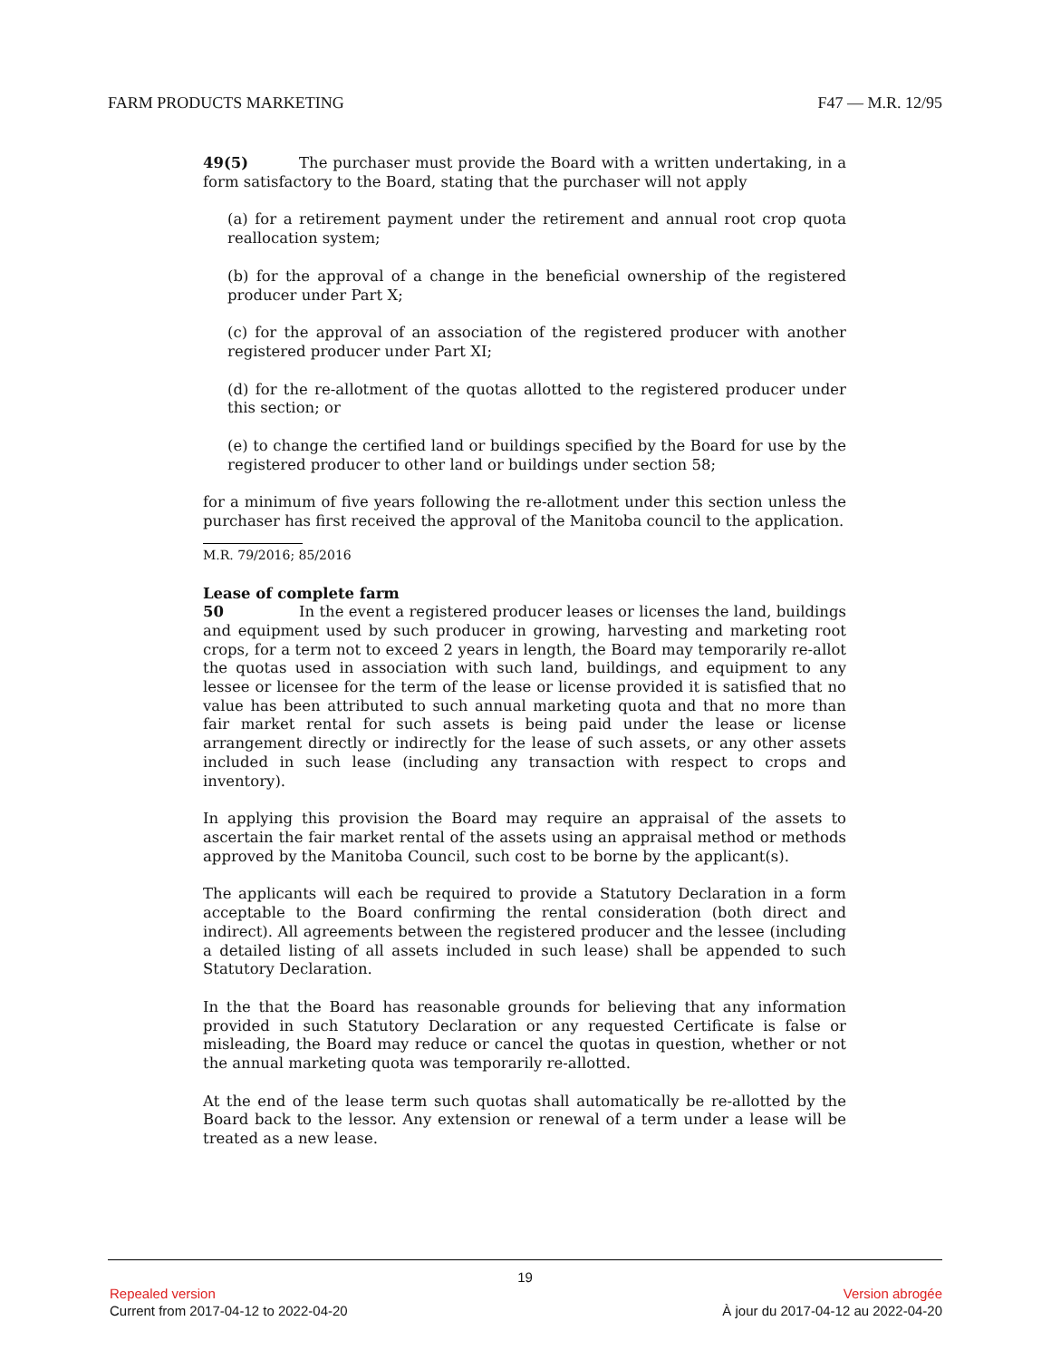FARM PRODUCTS MARKETING F47 — M.R. 12/95
49(5) The purchaser must provide the Board with a written undertaking, in a form satisfactory to the Board, stating that the purchaser will not apply
(a) for a retirement payment under the retirement and annual root crop quota reallocation system;
(b) for the approval of a change in the beneficial ownership of the registered producer under Part X;
(c) for the approval of an association of the registered producer with another registered producer under Part XI;
(d) for the re-allotment of the quotas allotted to the registered producer under this section; or
(e) to change the certified land or buildings specified by the Board for use by the registered producer to other land or buildings under section 58;
for a minimum of five years following the re-allotment under this section unless the purchaser has first received the approval of the Manitoba council to the application.
M.R. 79/2016; 85/2016
Lease of complete farm
50 In the event a registered producer leases or licenses the land, buildings and equipment used by such producer in growing, harvesting and marketing root crops, for a term not to exceed 2 years in length, the Board may temporarily re-allot the quotas used in association with such land, buildings, and equipment to any lessee or licensee for the term of the lease or license provided it is satisfied that no value has been attributed to such annual marketing quota and that no more than fair market rental for such assets is being paid under the lease or license arrangement directly or indirectly for the lease of such assets, or any other assets included in such lease (including any transaction with respect to crops and inventory).
In applying this provision the Board may require an appraisal of the assets to ascertain the fair market rental of the assets using an appraisal method or methods approved by the Manitoba Council, such cost to be borne by the applicant(s).
The applicants will each be required to provide a Statutory Declaration in a form acceptable to the Board confirming the rental consideration (both direct and indirect). All agreements between the registered producer and the lessee (including a detailed listing of all assets included in such lease) shall be appended to such Statutory Declaration.
In the that the Board has reasonable grounds for believing that any information provided in such Statutory Declaration or any requested Certificate is false or misleading, the Board may reduce or cancel the quotas in question, whether or not the annual marketing quota was temporarily re-allotted.
At the end of the lease term such quotas shall automatically be re-allotted by the Board back to the lessor. Any extension or renewal of a term under a lease will be treated as a new lease.
19
Repealed version Version abrogée
Current from 2017-04-12 to 2022-04-20 À jour du 2017-04-12 au 2022-04-20